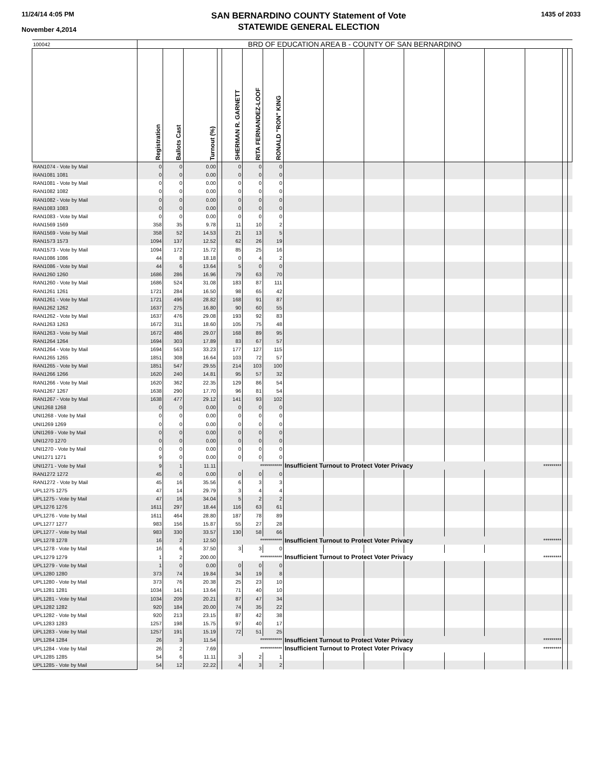11/24/14 4:05 PM
November 4,2014
SAN BERNARDINO COUNTY Statement of Vote
STATEWIDE GENERAL ELECTION
1435 of 2033
| 100042 | BRD OF EDUCATION AREA B - COUNTY OF SAN BERNARDINO | | | | | | | | | | | | | | | |
| | Registration | Ballots Cast | Turnout (%) | | SHERMAN R. GARNETT | RITA FERNANDEZ-LOOF | RONALD "RON" KING | | | | | | | | | |
| RAN1074 - Vote by Mail | 0 | 0 | 0.00 | | 0 | 0 | 0 | | | | | | | | | |
| RAN1081 1081 | 0 | 0 | 0.00 | | 0 | 0 | 0 | | | | | | | | | |
| RAN1081 - Vote by Mail | 0 | 0 | 0.00 | | 0 | 0 | 0 | | | | | | | | | |
| RAN1082 1082 | 0 | 0 | 0.00 | | 0 | 0 | 0 | | | | | | | | | |
| RAN1082 - Vote by Mail | 0 | 0 | 0.00 | | 0 | 0 | 0 | | | | | | | | | |
| RAN1083 1083 | 0 | 0 | 0.00 | | 0 | 0 | 0 | | | | | | | | | |
| RAN1083 - Vote by Mail | 0 | 0 | 0.00 | | 0 | 0 | 0 | | | | | | | | | |
| RAN1569 1569 | 358 | 35 | 9.78 | | 11 | 10 | 2 | | | | | | | | | |
| RAN1569 - Vote by Mail | 358 | 52 | 14.53 | | 21 | 13 | 5 | | | | | | | | | |
| RAN1573 1573 | 1094 | 137 | 12.52 | | 62 | 26 | 19 | | | | | | | | | |
| RAN1573 - Vote by Mail | 1094 | 172 | 15.72 | | 85 | 25 | 16 | | | | | | | | | |
| RAN1086 1086 | 44 | 8 | 18.18 | | 0 | 4 | 2 | | | | | | | | | |
| RAN1086 - Vote by Mail | 44 | 6 | 13.64 | | 5 | 0 | 0 | | | | | | | | | |
| RAN1260 1260 | 1686 | 286 | 16.96 | | 79 | 63 | 70 | | | | | | | | | |
| RAN1260 - Vote by Mail | 1686 | 524 | 31.08 | | 183 | 87 | 111 | | | | | | | | | |
| RAN1261 1261 | 1721 | 284 | 16.50 | | 98 | 65 | 42 | | | | | | | | | |
| RAN1261 - Vote by Mail | 1721 | 496 | 28.82 | | 168 | 91 | 87 | | | | | | | | | |
| RAN1262 1262 | 1637 | 275 | 16.80 | | 90 | 60 | 55 | | | | | | | | | |
| RAN1262 - Vote by Mail | 1637 | 476 | 29.08 | | 193 | 92 | 83 | | | | | | | | | |
| RAN1263 1263 | 1672 | 311 | 18.60 | | 105 | 75 | 48 | | | | | | | | | |
| RAN1263 - Vote by Mail | 1672 | 486 | 29.07 | | 168 | 89 | 95 | | | | | | | | | |
| RAN1264 1264 | 1694 | 303 | 17.89 | | 83 | 67 | 57 | | | | | | | | | |
| RAN1264 - Vote by Mail | 1694 | 563 | 33.23 | | 177 | 127 | 115 | | | | | | | | | |
| RAN1265 1265 | 1851 | 308 | 16.64 | | 103 | 72 | 57 | | | | | | | | | |
| RAN1265 - Vote by Mail | 1851 | 547 | 29.55 | | 214 | 103 | 100 | | | | | | | | | |
| RAN1266 1266 | 1620 | 240 | 14.81 | | 95 | 57 | 32 | | | | | | | | | |
| RAN1266 - Vote by Mail | 1620 | 362 | 22.35 | | 129 | 86 | 54 | | | | | | | | | |
| RAN1267 1267 | 1638 | 290 | 17.70 | | 96 | 81 | 54 | | | | | | | | | |
| RAN1267 - Vote by Mail | 1638 | 477 | 29.12 | | 141 | 93 | 102 | | | | | | | | | |
| UNI1268 1268 | 0 | 0 | 0.00 | | 0 | 0 | 0 | | | | | | | | | |
| UNI1268 - Vote by Mail | 0 | 0 | 0.00 | | 0 | 0 | 0 | | | | | | | | | |
| UNI1269 1269 | 0 | 0 | 0.00 | | 0 | 0 | 0 | | | | | | | | | |
| UNI1269 - Vote by Mail | 0 | 0 | 0.00 | | 0 | 0 | 0 | | | | | | | | | |
| UNI1270 1270 | 0 | 0 | 0.00 | | 0 | 0 | 0 | | | | | | | | | |
| UNI1270 - Vote by Mail | 0 | 0 | 0.00 | | 0 | 0 | 0 | | | | | | | | | |
| UNI1271 1271 | 9 | 0 | 0.00 | | 0 | 0 | 0 | | | | | | | | | |
| UNI1271 - Vote by Mail | 9 | 1 | 11.11 | | *********** | | | Insufficient Turnout to Protect Voter Privacy | | | | | | ********* | | |
| RAN1272 1272 | 45 | 0 | 0.00 | | 0 | 0 | 0 | | | | | | | | | |
| RAN1272 - Vote by Mail | 45 | 16 | 35.56 | | 6 | 3 | 3 | | | | | | | | | |
| UPL1275 1275 | 47 | 14 | 29.79 | | 3 | 4 | 4 | | | | | | | | | |
| UPL1275 - Vote by Mail | 47 | 16 | 34.04 | | 5 | 2 | 2 | | | | | | | | | |
| UPL1276 1276 | 1611 | 297 | 18.44 | | 116 | 63 | 61 | | | | | | | | | |
| UPL1276 - Vote by Mail | 1611 | 464 | 28.80 | | 187 | 78 | 89 | | | | | | | | | |
| UPL1277 1277 | 983 | 156 | 15.87 | | 55 | 27 | 28 | | | | | | | | | |
| UPL1277 - Vote by Mail | 983 | 330 | 33.57 | | 130 | 58 | 66 | | | | | | | | | |
| UPL1278 1278 | 16 | 2 | 12.50 | | *********** | | | Insufficient Turnout to Protect Voter Privacy | | | | | | ********* | | |
| UPL1278 - Vote by Mail | 16 | 6 | 37.50 | | 3 | 3 | 0 | | | | | | | | | |
| UPL1279 1279 | 1 | 2 | 200.00 | | *********** | | | Insufficient Turnout to Protect Voter Privacy | | | | | | ********* | | |
| UPL1279 - Vote by Mail | 1 | 0 | 0.00 | | 0 | 0 | 0 | | | | | | | | | |
| UPL1280 1280 | 373 | 74 | 19.84 | | 34 | 19 | 8 | | | | | | | | | |
| UPL1280 - Vote by Mail | 373 | 76 | 20.38 | | 25 | 23 | 10 | | | | | | | | | |
| UPL1281 1281 | 1034 | 141 | 13.64 | | 71 | 40 | 10 | | | | | | | | | |
| UPL1281 - Vote by Mail | 1034 | 209 | 20.21 | | 87 | 47 | 34 | | | | | | | | | |
| UPL1282 1282 | 920 | 184 | 20.00 | | 74 | 35 | 22 | | | | | | | | | |
| UPL1282 - Vote by Mail | 920 | 213 | 23.15 | | 87 | 42 | 38 | | | | | | | | | |
| UPL1283 1283 | 1257 | 198 | 15.75 | | 97 | 40 | 17 | | | | | | | | | |
| UPL1283 - Vote by Mail | 1257 | 191 | 15.19 | | 72 | 51 | 25 | | | | | | | | | |
| UPL1284 1284 | 26 | 3 | 11.54 | | *********** | | | Insufficient Turnout to Protect Voter Privacy | | | | | | ********* | | |
| UPL1284 - Vote by Mail | 26 | 2 | 7.69 | | *********** | | | Insufficient Turnout to Protect Voter Privacy | | | | | | ********* | | |
| UPL1285 1285 | 54 | 6 | 11.11 | | 3 | 2 | 1 | | | | | | | | | |
| UPL1285 - Vote by Mail | 54 | 12 | 22.22 | | 4 | 3 | 2 | | | | | | | | | |